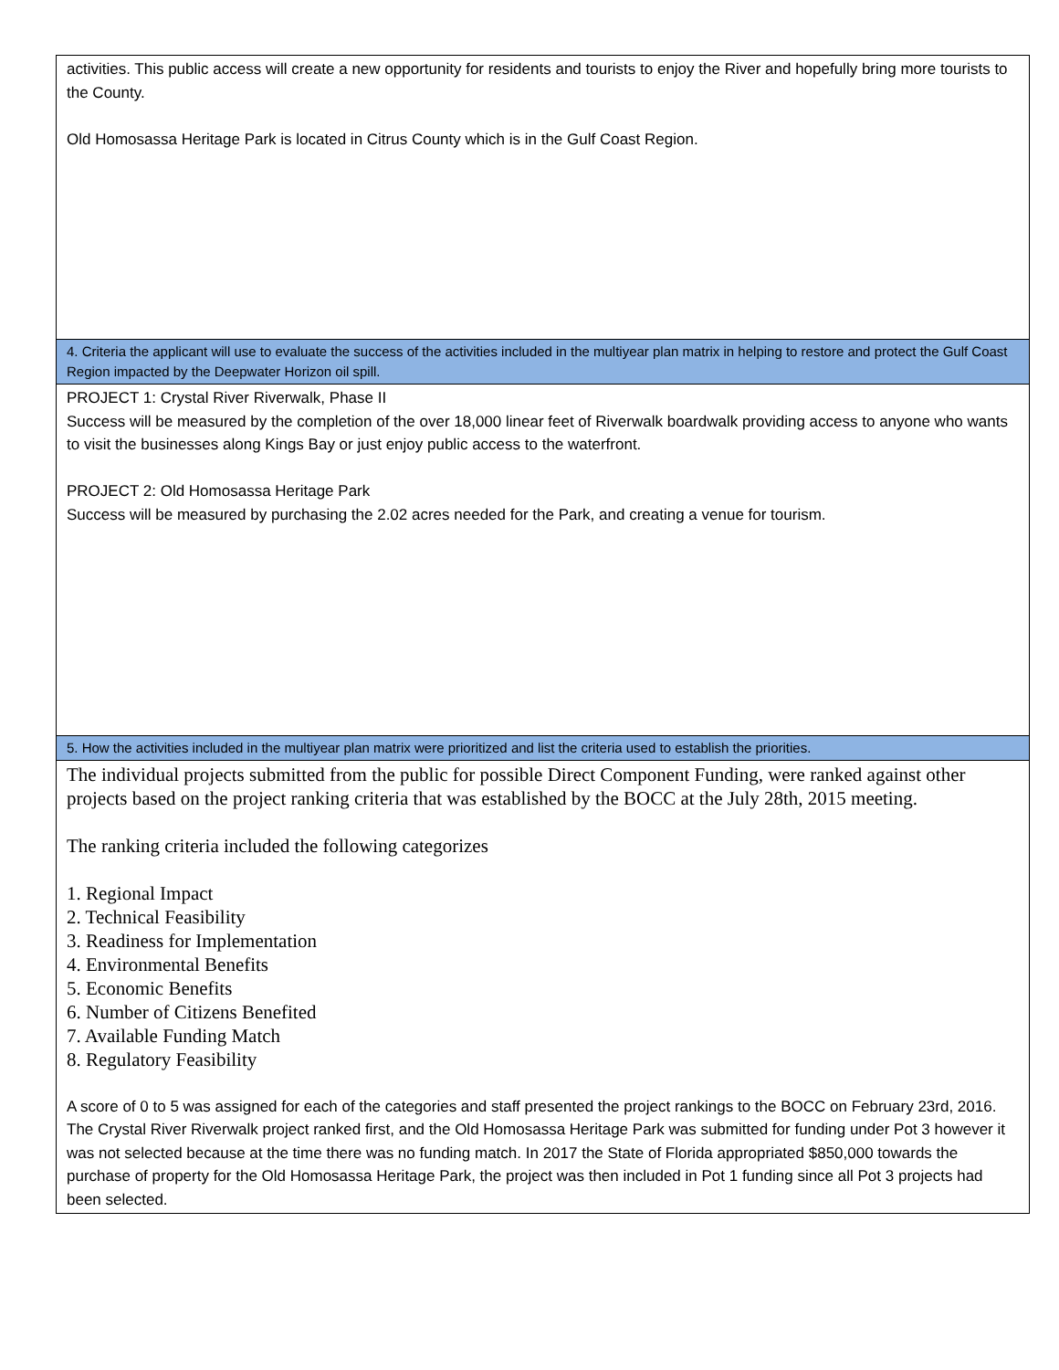| activities. This public access will create a new opportunity for residents and tourists to enjoy the River and hopefully bring more tourists to the County. Old Homosassa Heritage Park is located in Citrus County which is in the Gulf Coast Region. |
| 4. Criteria the applicant will use to evaluate the success of the activities included in the multiyear plan matrix in helping to restore and protect the Gulf Coast Region impacted by the Deepwater Horizon oil spill. |
| PROJECT 1: Crystal River Riverwalk, Phase II Success will be measured by the completion of the over 18,000 linear feet of Riverwalk boardwalk providing access to anyone who wants to visit the businesses along Kings Bay or just enjoy public access to the waterfront. PROJECT 2: Old Homosassa Heritage Park Success will be measured by purchasing the 2.02 acres needed for the Park, and creating a venue for tourism. |
| 5. How the activities included in the multiyear plan matrix were prioritized and list the criteria used to establish the priorities. |
| The individual projects submitted from the public for possible Direct Component Funding, were ranked against other projects based on the project ranking criteria that was established by the BOCC at the July 28th, 2015 meeting. The ranking criteria included the following categorizes 1. Regional Impact 2. Technical Feasibility 3. Readiness for Implementation 4. Environmental Benefits 5. Economic Benefits 6. Number of Citizens Benefited 7. Available Funding Match 8. Regulatory Feasibility A score of 0 to 5 was assigned for each of the categories and staff presented the project rankings to the BOCC on February 23rd, 2016. The Crystal River Riverwalk project ranked first, and the Old Homosassa Heritage Park was submitted for funding under Pot 3 however it was not selected because at the time there was no funding match. In 2017 the State of Florida appropriated $850,000 towards the purchase of property for the Old Homosassa Heritage Park, the project was then included in Pot 1 funding since all Pot 3 projects had been selected. |